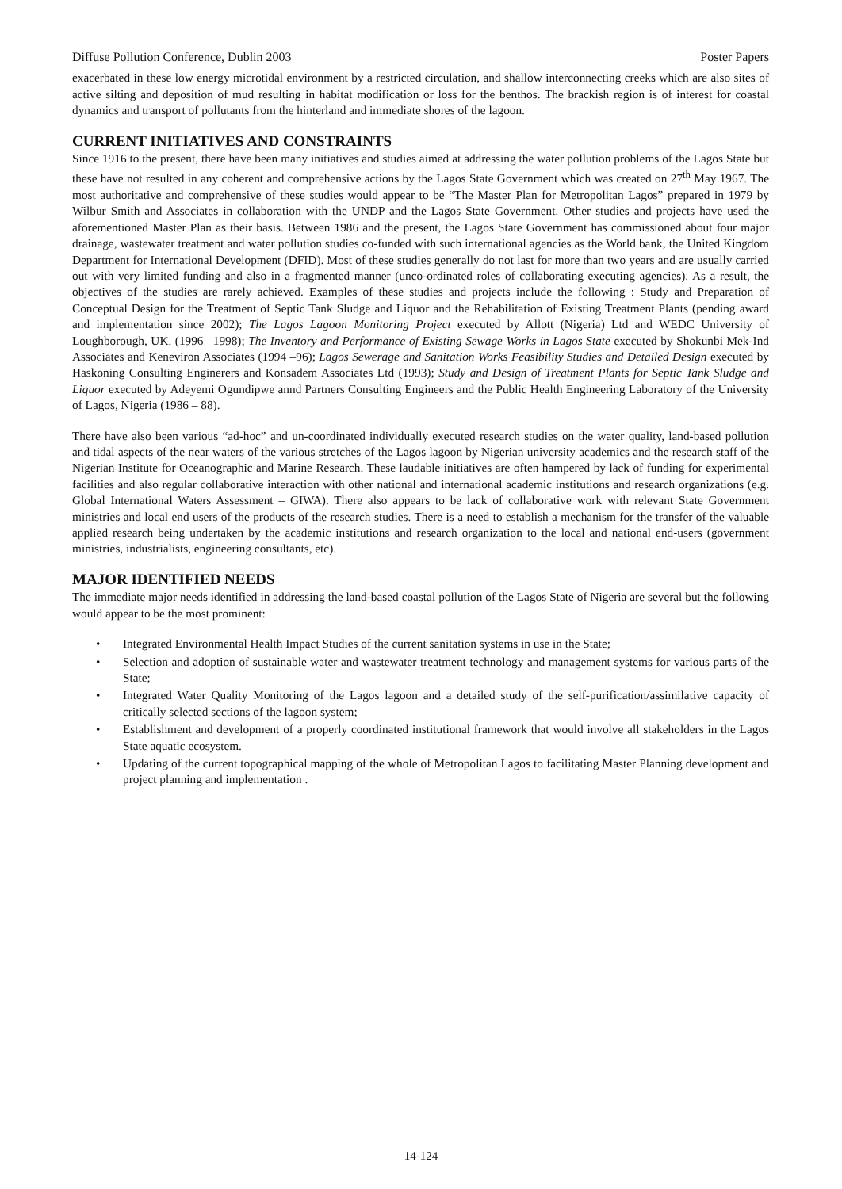Diffuse Pollution Conference, Dublin 2003 Poster Papers
exacerbated in these low energy microtidal environment by a restricted circulation, and shallow interconnecting creeks which are also sites of active silting and deposition of mud resulting in habitat modification or loss for the benthos. The brackish region is of interest for coastal dynamics and transport of pollutants from the hinterland and immediate shores of the lagoon.
CURRENT INITIATIVES AND CONSTRAINTS
Since 1916 to the present, there have been many initiatives and studies aimed at addressing the water pollution problems of the Lagos State but these have not resulted in any coherent and comprehensive actions by the Lagos State Government which was created on 27<sup>th</sup> May 1967. The most authoritative and comprehensive of these studies would appear to be “The Master Plan for Metropolitan Lagos” prepared in 1979 by Wilbur Smith and Associates in collaboration with the UNDP and the Lagos State Government. Other studies and projects have used the aforementioned Master Plan as their basis. Between 1986 and the present, the Lagos State Government has commissioned about four major drainage, wastewater treatment and water pollution studies co-funded with such international agencies as the World bank, the United Kingdom Department for International Development (DFID). Most of these studies generally do not last for more than two years and are usually carried out with very limited funding and also in a fragmented manner (unco-ordinated roles of collaborating executing agencies). As a result, the objectives of the studies are rarely achieved. Examples of these studies and projects include the following : Study and Preparation of Conceptual Design for the Treatment of Septic Tank Sludge and Liquor and the Rehabilitation of Existing Treatment Plants (pending award and implementation since 2002); The Lagos Lagoon Monitoring Project executed by Allott (Nigeria) Ltd and WEDC University of Loughborough, UK. (1996 –1998); The Inventory and Performance of Existing Sewage Works in Lagos State executed by Shokunbi Mek-Ind Associates and Keneviron Associates (1994 –96); Lagos Sewerage and Sanitation Works Feasibility Studies and Detailed Design executed by Haskoning Consulting Enginerers and Konsadem Associates Ltd (1993); Study and Design of Treatment Plants for Septic Tank Sludge and Liquor executed by Adeyemi Ogundipwe annd Partners Consulting Engineers and the Public Health Engineering Laboratory of the University of Lagos, Nigeria (1986 – 88).
There have also been various “ad-hoc” and un-coordinated individually executed research studies on the water quality, land-based pollution and tidal aspects of the near waters of the various stretches of the Lagos lagoon by Nigerian university academics and the research staff of the Nigerian Institute for Oceanographic and Marine Research. These laudable initiatives are often hampered by lack of funding for experimental facilities and also regular collaborative interaction with other national and international academic institutions and research organizations (e.g. Global International Waters Assessment – GIWA). There also appears to be lack of collaborative work with relevant State Government ministries and local end users of the products of the research studies. There is a need to establish a mechanism for the transfer of the valuable applied research being undertaken by the academic institutions and research organization to the local and national end-users (government ministries, industrialists, engineering consultants, etc).
MAJOR IDENTIFIED NEEDS
The immediate major needs identified in addressing the land-based coastal pollution of the Lagos State of Nigeria are several but the following would appear to be the most prominent:
• Integrated Environmental Health Impact Studies of the current sanitation systems in use in the State;
• Selection and adoption of sustainable water and wastewater treatment technology and management systems for various parts of the State;
• Integrated Water Quality Monitoring of the Lagos lagoon and a detailed study of the self-purification/assimilative capacity of critically selected sections of the lagoon system;
• Establishment and development of a properly coordinated institutional framework that would involve all stakeholders in the Lagos State aquatic ecosystem.
• Updating of the current topographical mapping of the whole of Metropolitan Lagos to facilitating Master Planning development and project planning and implementation .
14-124